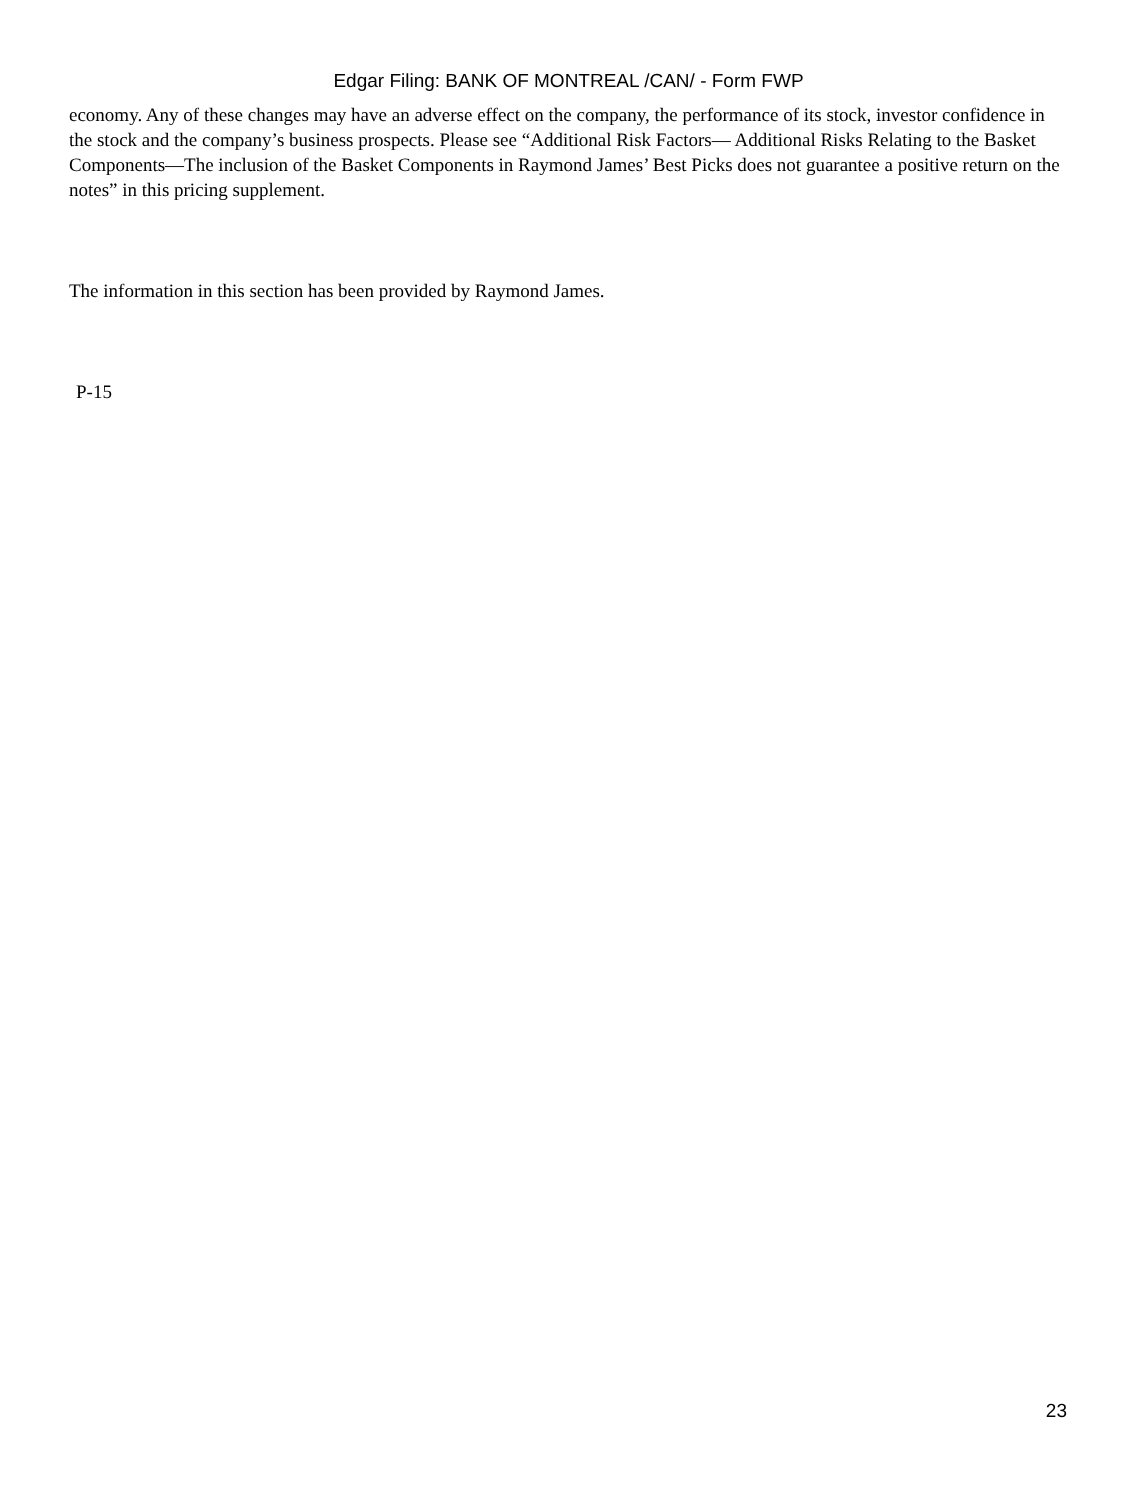Edgar Filing: BANK OF MONTREAL /CAN/ - Form FWP
economy. Any of these changes may have an adverse effect on the company, the performance of its stock, investor confidence in the stock and the company’s business prospects. Please see “Additional Risk Factors— Additional Risks Relating to the Basket Components—The inclusion of the Basket Components in Raymond James’ Best Picks does not guarantee a positive return on the notes” in this pricing supplement.
The information in this section has been provided by Raymond James.
P-15
23